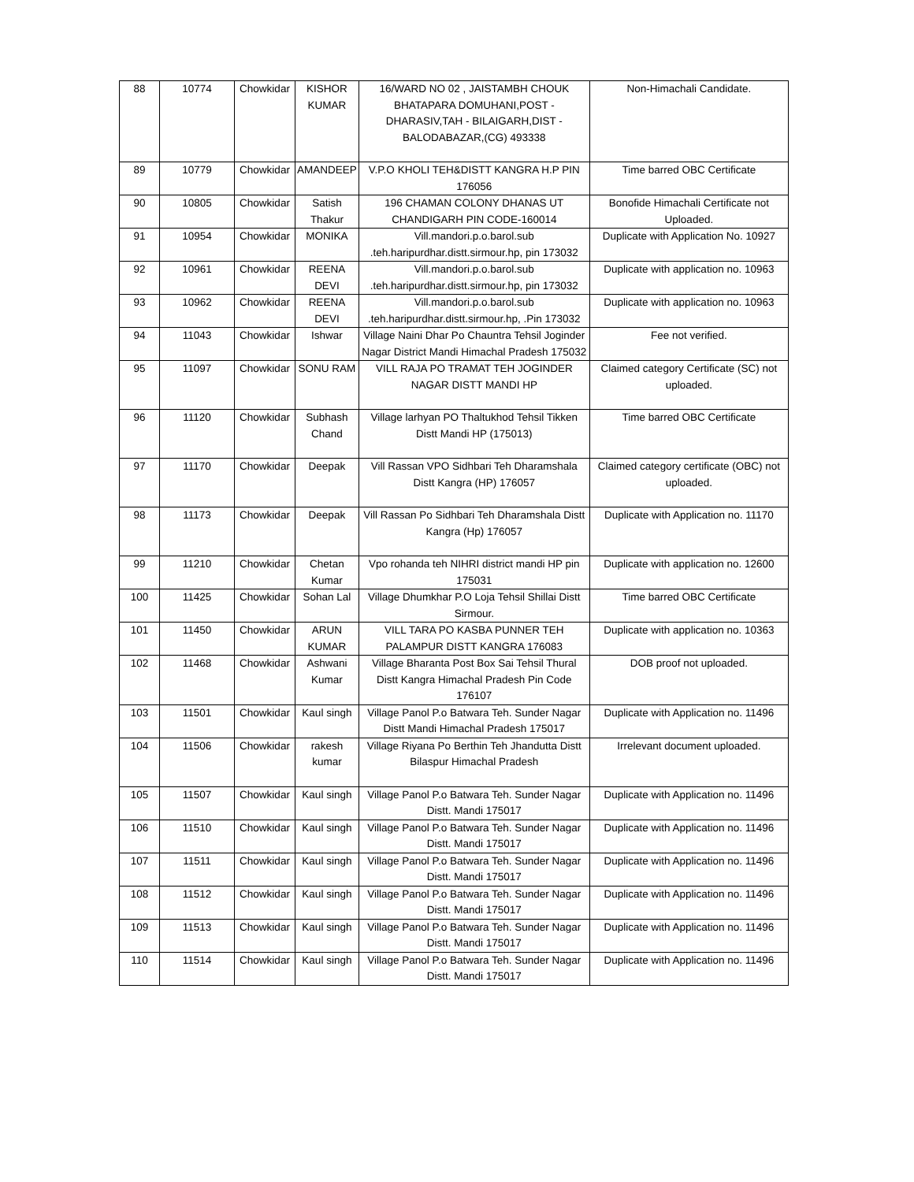| 88 | 10774 | Chowkidar | KISHOR KUMAR | 16/WARD NO 02 , JAISTAMBH CHOUK BHATAPARA DOMUHANI,POST - DHARASIV,TAH - BILAIGARH,DIST - BALODABAZAR,(CG) 493338 | Non-Himachali Candidate. |
| 89 | 10779 | Chowkidar | AMANDEEP | V.P.O KHOLI TEH&DISTT KANGRA H.P PIN 176056 | Time barred OBC Certificate |
| 90 | 10805 | Chowkidar | Satish Thakur | 196 CHAMAN COLONY DHANAS UT CHANDIGARH PIN CODE-160014 | Bonofide Himachali Certificate not Uploaded. |
| 91 | 10954 | Chowkidar | MONIKA | Vill.mandori.p.o.barol.sub .teh.haripurdhar.distt.sirmour.hp, pin 173032 | Duplicate with Application No. 10927 |
| 92 | 10961 | Chowkidar | REENA DEVI | Vill.mandori.p.o.barol.sub .teh.haripurdhar.distt.sirmour.hp, pin 173032 | Duplicate with application no. 10963 |
| 93 | 10962 | Chowkidar | REENA DEVI | Vill.mandori.p.o.barol.sub .teh.haripurdhar.distt.sirmour.hp, .Pin 173032 | Duplicate with application no. 10963 |
| 94 | 11043 | Chowkidar | Ishwar | Village Naini Dhar Po Chauntra Tehsil Joginder Nagar District Mandi Himachal Pradesh 175032 | Fee not verified. |
| 95 | 11097 | Chowkidar | SONU RAM | VILL RAJA PO TRAMAT TEH JOGINDER NAGAR DISTT MANDI HP | Claimed category Certificate (SC) not uploaded. |
| 96 | 11120 | Chowkidar | Subhash Chand | Village larhyan PO Thaltukhod Tehsil Tikken Distt Mandi HP (175013) | Time barred OBC Certificate |
| 97 | 11170 | Chowkidar | Deepak | Vill Rassan VPO Sidhbari Teh Dharamshala Distt Kangra (HP) 176057 | Claimed category certificate (OBC) not uploaded. |
| 98 | 11173 | Chowkidar | Deepak | Vill Rassan Po Sidhbari Teh Dharamshala Distt Kangra (Hp) 176057 | Duplicate with Application no. 11170 |
| 99 | 11210 | Chowkidar | Chetan Kumar | Vpo rohanda teh NIHRI district mandi HP pin 175031 | Duplicate with application no. 12600 |
| 100 | 11425 | Chowkidar | Sohan Lal | Village Dhumkhar P.O Loja Tehsil Shillai Distt Sirmour. | Time barred OBC Certificate |
| 101 | 11450 | Chowkidar | ARUN KUMAR | VILL TARA PO KASBA PUNNER TEH PALAMPUR DISTT KANGRA 176083 | Duplicate with application no. 10363 |
| 102 | 11468 | Chowkidar | Ashwani Kumar | Village Bharanta Post Box Sai Tehsil Thural Distt Kangra Himachal Pradesh Pin Code 176107 | DOB proof not uploaded. |
| 103 | 11501 | Chowkidar | Kaul singh | Village Panol P.o Batwara Teh. Sunder Nagar Distt Mandi Himachal Pradesh 175017 | Duplicate with Application no. 11496 |
| 104 | 11506 | Chowkidar | rakesh kumar | Village Riyana Po Berthin Teh Jhandutta Distt Bilaspur Himachal Pradesh | Irrelevant document uploaded. |
| 105 | 11507 | Chowkidar | Kaul singh | Village Panol P.o Batwara Teh. Sunder Nagar Distt. Mandi 175017 | Duplicate with Application no. 11496 |
| 106 | 11510 | Chowkidar | Kaul singh | Village Panol P.o Batwara Teh. Sunder Nagar Distt. Mandi 175017 | Duplicate with Application no. 11496 |
| 107 | 11511 | Chowkidar | Kaul singh | Village Panol P.o Batwara Teh. Sunder Nagar Distt. Mandi 175017 | Duplicate with Application no. 11496 |
| 108 | 11512 | Chowkidar | Kaul singh | Village Panol P.o Batwara Teh. Sunder Nagar Distt. Mandi 175017 | Duplicate with Application no. 11496 |
| 109 | 11513 | Chowkidar | Kaul singh | Village Panol P.o Batwara Teh. Sunder Nagar Distt. Mandi 175017 | Duplicate with Application no. 11496 |
| 110 | 11514 | Chowkidar | Kaul singh | Village Panol P.o Batwara Teh. Sunder Nagar Distt. Mandi 175017 | Duplicate with Application no. 11496 |